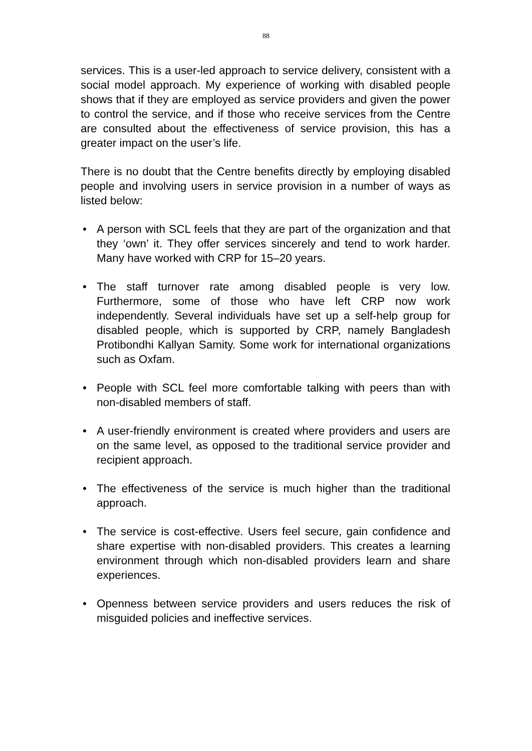88
services. This is a user-led approach to service delivery, consistent with a social model approach. My experience of working with disabled people shows that if they are employed as service providers and given the power to control the service, and if those who receive services from the Centre are consulted about the effectiveness of service provision, this has a greater impact on the user’s life.
There is no doubt that the Centre benefits directly by employing disabled people and involving users in service provision in a number of ways as listed below:
• A person with SCL feels that they are part of the organization and that they ‘own’ it. They offer services sincerely and tend to work harder. Many have worked with CRP for 15–20 years.
• The staff turnover rate among disabled people is very low. Furthermore, some of those who have left CRP now work independently. Several individuals have set up a self-help group for disabled people, which is supported by CRP, namely Bangladesh Protibondhi Kallyan Samity. Some work for international organizations such as Oxfam.
• People with SCL feel more comfortable talking with peers than with non-disabled members of staff.
• A user-friendly environment is created where providers and users are on the same level, as opposed to the traditional service provider and recipient approach.
• The effectiveness of the service is much higher than the traditional approach.
• The service is cost-effective. Users feel secure, gain confidence and share expertise with non-disabled providers. This creates a learning environment through which non-disabled providers learn and share experiences.
• Openness between service providers and users reduces the risk of misguided policies and ineffective services.